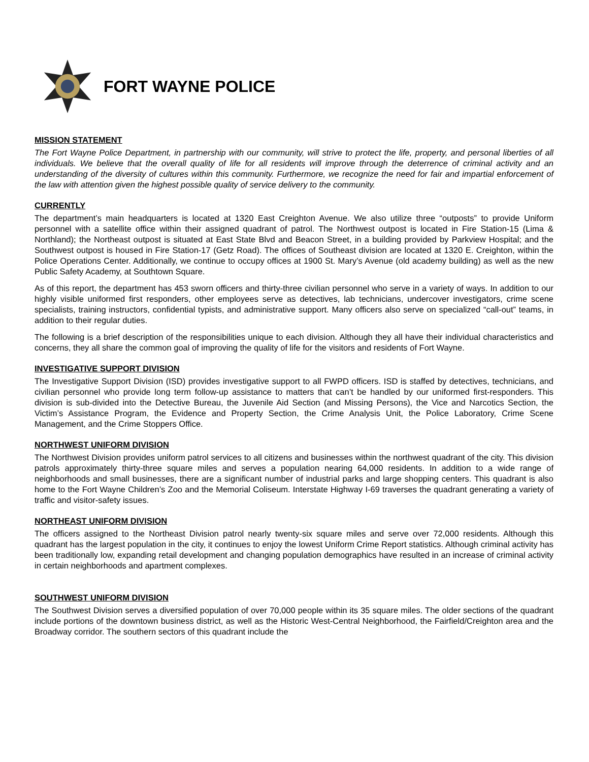FORT WAYNE POLICE
MISSION STATEMENT
The Fort Wayne Police Department, in partnership with our community, will strive to protect the life, property, and personal liberties of all individuals. We believe that the overall quality of life for all residents will improve through the deterrence of criminal activity and an understanding of the diversity of cultures within this community. Furthermore, we recognize the need for fair and impartial enforcement of the law with attention given the highest possible quality of service delivery to the community.
CURRENTLY
The department’s main headquarters is located at 1320 East Creighton Avenue. We also utilize three “outposts” to provide Uniform personnel with a satellite office within their assigned quadrant of patrol. The Northwest outpost is located in Fire Station-15 (Lima & Northland); the Northeast outpost is situated at East State Blvd and Beacon Street, in a building provided by Parkview Hospital; and the Southwest outpost is housed in Fire Station-17 (Getz Road). The offices of Southeast division are located at 1320 E. Creighton, within the Police Operations Center. Additionally, we continue to occupy offices at 1900 St. Mary’s Avenue (old academy building) as well as the new Public Safety Academy, at Southtown Square.
As of this report, the department has 453 sworn officers and thirty-three civilian personnel who serve in a variety of ways. In addition to our highly visible uniformed first responders, other employees serve as detectives, lab technicians, undercover investigators, crime scene specialists, training instructors, confidential typists, and administrative support. Many officers also serve on specialized “call-out” teams, in addition to their regular duties.
The following is a brief description of the responsibilities unique to each division. Although they all have their individual characteristics and concerns, they all share the common goal of improving the quality of life for the visitors and residents of Fort Wayne.
INVESTIGATIVE SUPPORT DIVISION
The Investigative Support Division (ISD) provides investigative support to all FWPD officers. ISD is staffed by detectives, technicians, and civilian personnel who provide long term follow-up assistance to matters that can’t be handled by our uniformed first-responders. This division is sub-divided into the Detective Bureau, the Juvenile Aid Section (and Missing Persons), the Vice and Narcotics Section, the Victim’s Assistance Program, the Evidence and Property Section, the Crime Analysis Unit, the Police Laboratory, Crime Scene Management, and the Crime Stoppers Office.
NORTHWEST UNIFORM DIVISION
The Northwest Division provides uniform patrol services to all citizens and businesses within the northwest quadrant of the city. This division patrols approximately thirty-three square miles and serves a population nearing 64,000 residents. In addition to a wide range of neighborhoods and small businesses, there are a significant number of industrial parks and large shopping centers. This quadrant is also home to the Fort Wayne Children’s Zoo and the Memorial Coliseum. Interstate Highway I-69 traverses the quadrant generating a variety of traffic and visitor-safety issues.
NORTHEAST UNIFORM DIVISION
The officers assigned to the Northeast Division patrol nearly twenty-six square miles and serve over 72,000 residents. Although this quadrant has the largest population in the city, it continues to enjoy the lowest Uniform Crime Report statistics. Although criminal activity has been traditionally low, expanding retail development and changing population demographics have resulted in an increase of criminal activity in certain neighborhoods and apartment complexes.
SOUTHWEST UNIFORM DIVISION
The Southwest Division serves a diversified population of over 70,000 people within its 35 square miles. The older sections of the quadrant include portions of the downtown business district, as well as the Historic West-Central Neighborhood, the Fairfield/Creighton area and the Broadway corridor. The southern sectors of this quadrant include the